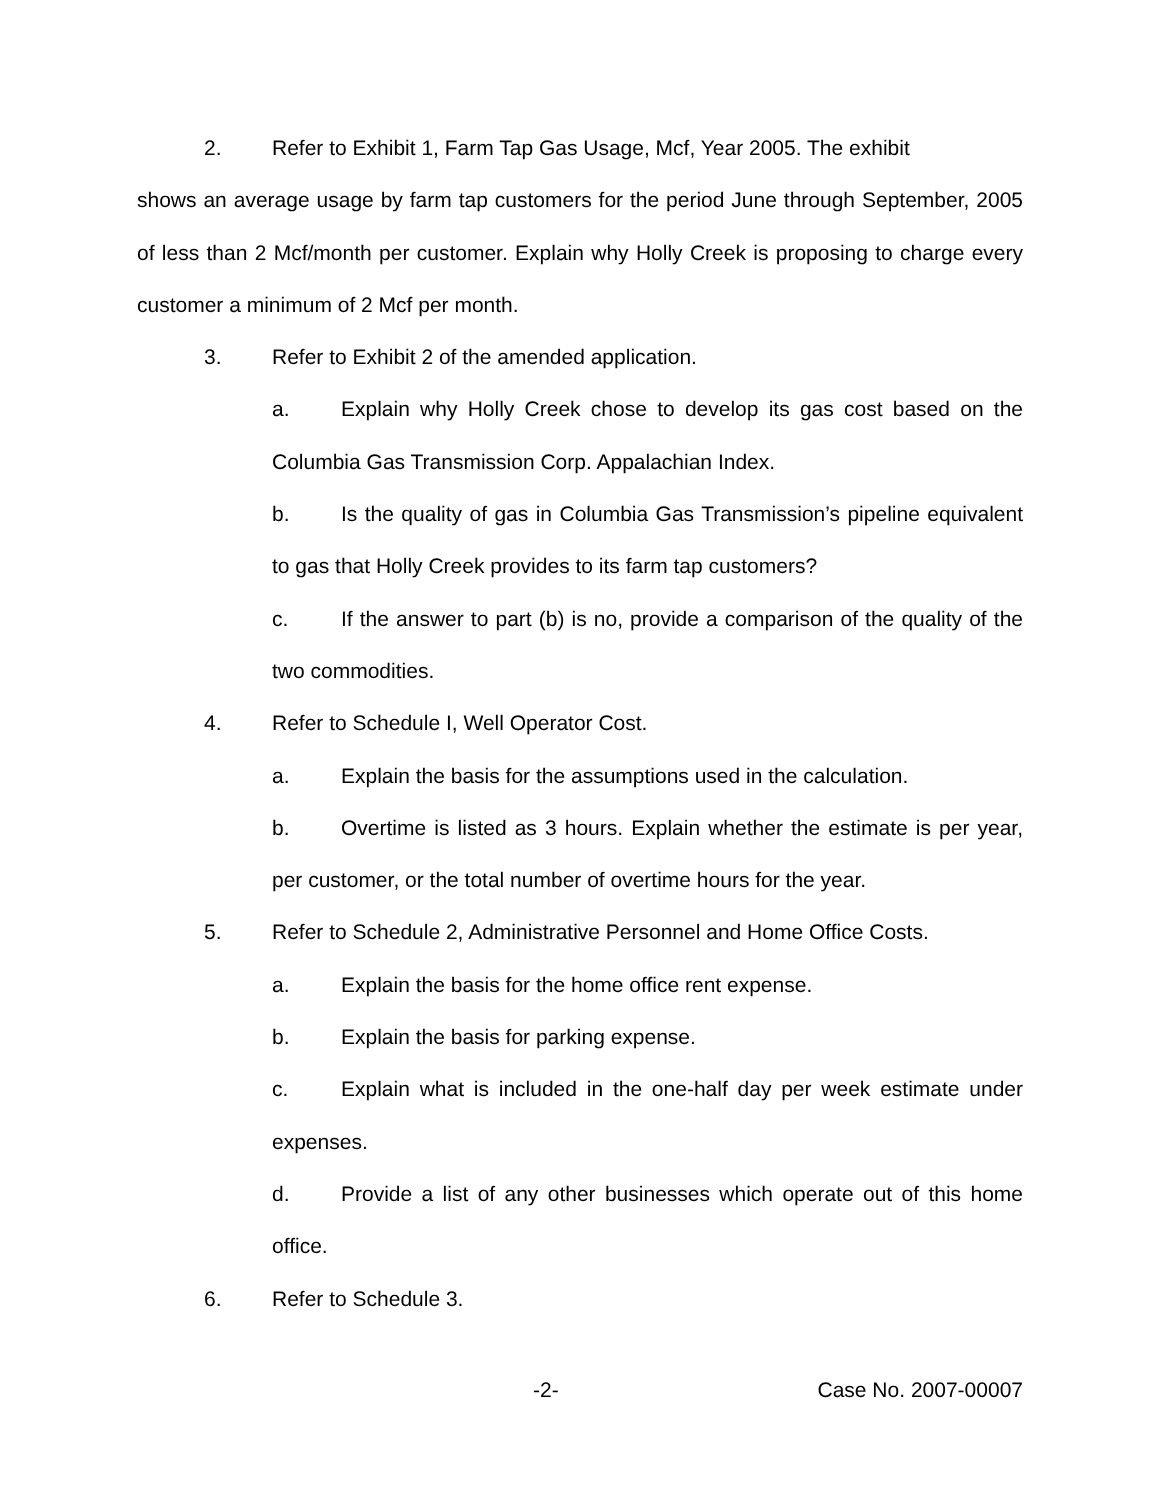2. Refer to Exhibit 1, Farm Tap Gas Usage, Mcf, Year 2005. The exhibit
shows an average usage by farm tap customers for the period June through September, 2005 of less than 2 Mcf/month per customer. Explain why Holly Creek is proposing to charge every customer a minimum of 2 Mcf per month.
3. Refer to Exhibit 2 of the amended application.
a. Explain why Holly Creek chose to develop its gas cost based on the Columbia Gas Transmission Corp. Appalachian Index.
b. Is the quality of gas in Columbia Gas Transmission’s pipeline equivalent to gas that Holly Creek provides to its farm tap customers?
c. If the answer to part (b) is no, provide a comparison of the quality of the two commodities.
4. Refer to Schedule I, Well Operator Cost.
a. Explain the basis for the assumptions used in the calculation.
b. Overtime is listed as 3 hours. Explain whether the estimate is per year, per customer, or the total number of overtime hours for the year.
5. Refer to Schedule 2, Administrative Personnel and Home Office Costs.
a. Explain the basis for the home office rent expense.
b. Explain the basis for parking expense.
c. Explain what is included in the one-half day per week estimate under expenses.
d. Provide a list of any other businesses which operate out of this home office.
6. Refer to Schedule 3.
-2- Case No. 2007-00007